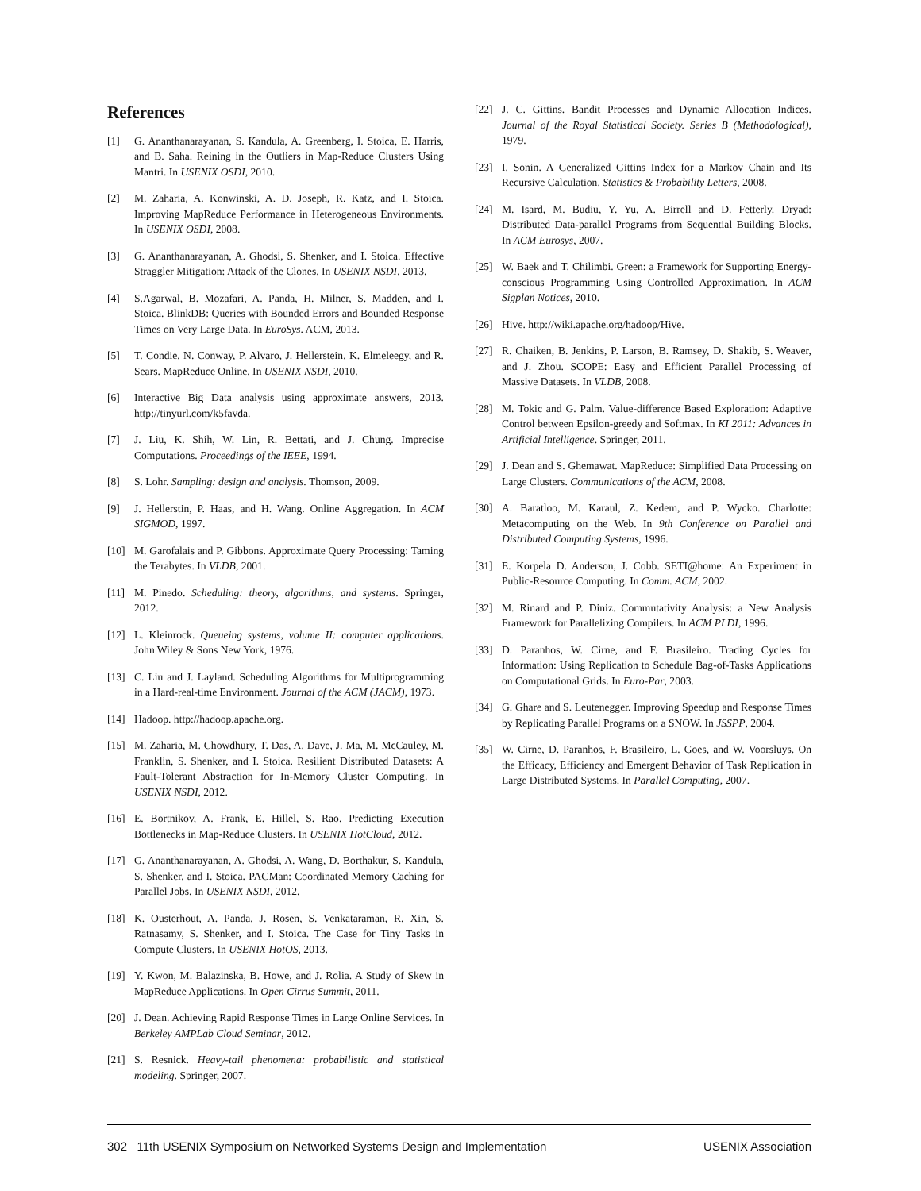References
[1] G. Ananthanarayanan, S. Kandula, A. Greenberg, I. Stoica, E. Harris, and B. Saha. Reining in the Outliers in Map-Reduce Clusters Using Mantri. In USENIX OSDI, 2010.
[2] M. Zaharia, A. Konwinski, A. D. Joseph, R. Katz, and I. Stoica. Improving MapReduce Performance in Heterogeneous Environments. In USENIX OSDI, 2008.
[3] G. Ananthanarayanan, A. Ghodsi, S. Shenker, and I. Stoica. Effective Straggler Mitigation: Attack of the Clones. In USENIX NSDI, 2013.
[4] S.Agarwal, B. Mozafari, A. Panda, H. Milner, S. Madden, and I. Stoica. BlinkDB: Queries with Bounded Errors and Bounded Response Times on Very Large Data. In EuroSys. ACM, 2013.
[5] T. Condie, N. Conway, P. Alvaro, J. Hellerstein, K. Elmeleegy, and R. Sears. MapReduce Online. In USENIX NSDI, 2010.
[6] Interactive Big Data analysis using approximate answers, 2013. http://tinyurl.com/k5favda.
[7] J. Liu, K. Shih, W. Lin, R. Bettati, and J. Chung. Imprecise Computations. Proceedings of the IEEE, 1994.
[8] S. Lohr. Sampling: design and analysis. Thomson, 2009.
[9] J. Hellerstin, P. Haas, and H. Wang. Online Aggregation. In ACM SIGMOD, 1997.
[10] M. Garofalais and P. Gibbons. Approximate Query Processing: Taming the Terabytes. In VLDB, 2001.
[11] M. Pinedo. Scheduling: theory, algorithms, and systems. Springer, 2012.
[12] L. Kleinrock. Queueing systems, volume II: computer applications. John Wiley & Sons New York, 1976.
[13] C. Liu and J. Layland. Scheduling Algorithms for Multiprogramming in a Hard-real-time Environment. Journal of the ACM (JACM), 1973.
[14] Hadoop. http://hadoop.apache.org.
[15] M. Zaharia, M. Chowdhury, T. Das, A. Dave, J. Ma, M. McCauley, M. Franklin, S. Shenker, and I. Stoica. Resilient Distributed Datasets: A Fault-Tolerant Abstraction for In-Memory Cluster Computing. In USENIX NSDI, 2012.
[16] E. Bortnikov, A. Frank, E. Hillel, S. Rao. Predicting Execution Bottlenecks in Map-Reduce Clusters. In USENIX HotCloud, 2012.
[17] G. Ananthanarayanan, A. Ghodsi, A. Wang, D. Borthakur, S. Kandula, S. Shenker, and I. Stoica. PACMan: Coordinated Memory Caching for Parallel Jobs. In USENIX NSDI, 2012.
[18] K. Ousterhout, A. Panda, J. Rosen, S. Venkataraman, R. Xin, S. Ratnasamy, S. Shenker, and I. Stoica. The Case for Tiny Tasks in Compute Clusters. In USENIX HotOS, 2013.
[19] Y. Kwon, M. Balazinska, B. Howe, and J. Rolia. A Study of Skew in MapReduce Applications. In Open Cirrus Summit, 2011.
[20] J. Dean. Achieving Rapid Response Times in Large Online Services. In Berkeley AMPLab Cloud Seminar, 2012.
[21] S. Resnick. Heavy-tail phenomena: probabilistic and statistical modeling. Springer, 2007.
[22] J. C. Gittins. Bandit Processes and Dynamic Allocation Indices. Journal of the Royal Statistical Society. Series B (Methodological), 1979.
[23] I. Sonin. A Generalized Gittins Index for a Markov Chain and Its Recursive Calculation. Statistics & Probability Letters, 2008.
[24] M. Isard, M. Budiu, Y. Yu, A. Birrell and D. Fetterly. Dryad: Distributed Data-parallel Programs from Sequential Building Blocks. In ACM Eurosys, 2007.
[25] W. Baek and T. Chilimbi. Green: a Framework for Supporting Energy-conscious Programming Using Controlled Approximation. In ACM Sigplan Notices, 2010.
[26] Hive. http://wiki.apache.org/hadoop/Hive.
[27] R. Chaiken, B. Jenkins, P. Larson, B. Ramsey, D. Shakib, S. Weaver, and J. Zhou. SCOPE: Easy and Efficient Parallel Processing of Massive Datasets. In VLDB, 2008.
[28] M. Tokic and G. Palm. Value-difference Based Exploration: Adaptive Control between Epsilon-greedy and Softmax. In KI 2011: Advances in Artificial Intelligence. Springer, 2011.
[29] J. Dean and S. Ghemawat. MapReduce: Simplified Data Processing on Large Clusters. Communications of the ACM, 2008.
[30] A. Baratloo, M. Karaul, Z. Kedem, and P. Wycko. Charlotte: Metacomputing on the Web. In 9th Conference on Parallel and Distributed Computing Systems, 1996.
[31] E. Korpela D. Anderson, J. Cobb. SETI@home: An Experiment in Public-Resource Computing. In Comm. ACM, 2002.
[32] M. Rinard and P. Diniz. Commutativity Analysis: a New Analysis Framework for Parallelizing Compilers. In ACM PLDI, 1996.
[33] D. Paranhos, W. Cirne, and F. Brasileiro. Trading Cycles for Information: Using Replication to Schedule Bag-of-Tasks Applications on Computational Grids. In Euro-Par, 2003.
[34] G. Ghare and S. Leutenegger. Improving Speedup and Response Times by Replicating Parallel Programs on a SNOW. In JSSPP, 2004.
[35] W. Cirne, D. Paranhos, F. Brasileiro, L. Goes, and W. Voorsluys. On the Efficacy, Efficiency and Emergent Behavior of Task Replication in Large Distributed Systems. In Parallel Computing, 2007.
302 11th USENIX Symposium on Networked Systems Design and Implementation USENIX Association